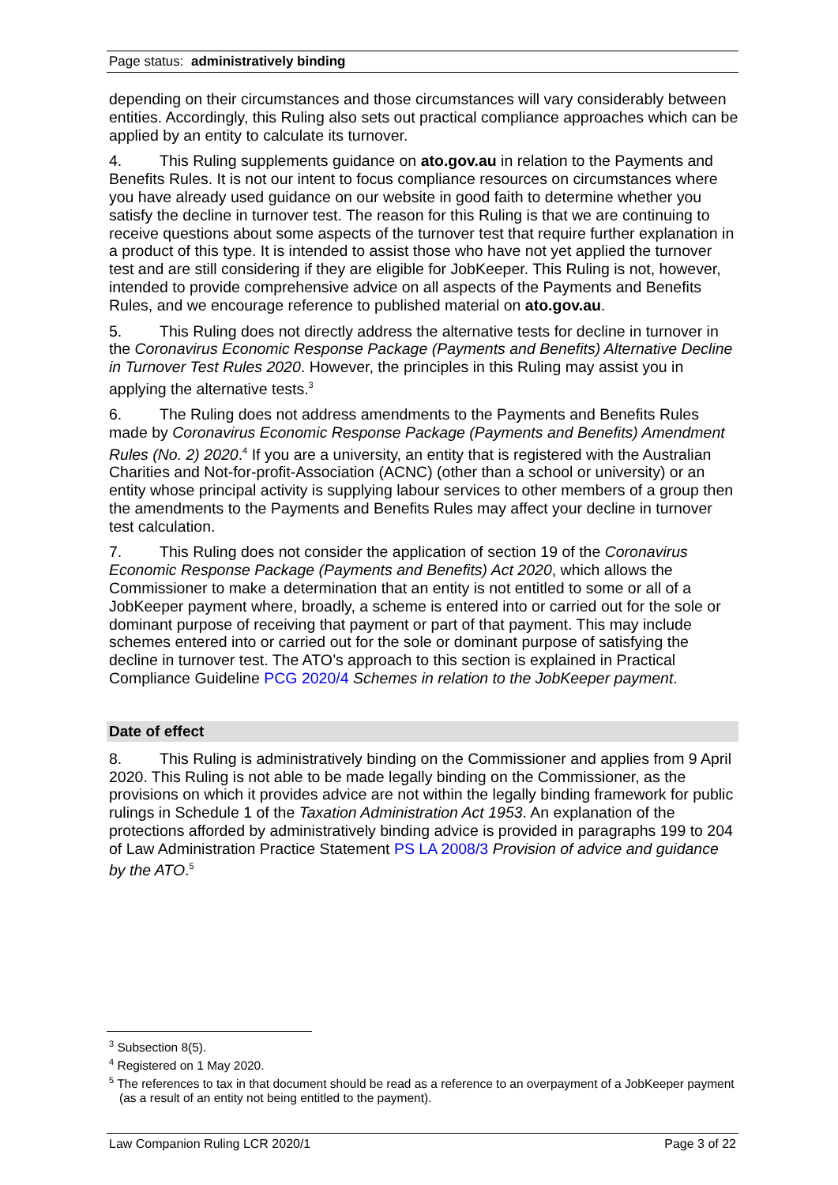Page status: administratively binding
depending on their circumstances and those circumstances will vary considerably between entities. Accordingly, this Ruling also sets out practical compliance approaches which can be applied by an entity to calculate its turnover.
4. This Ruling supplements guidance on ato.gov.au in relation to the Payments and Benefits Rules. It is not our intent to focus compliance resources on circumstances where you have already used guidance on our website in good faith to determine whether you satisfy the decline in turnover test. The reason for this Ruling is that we are continuing to receive questions about some aspects of the turnover test that require further explanation in a product of this type. It is intended to assist those who have not yet applied the turnover test and are still considering if they are eligible for JobKeeper. This Ruling is not, however, intended to provide comprehensive advice on all aspects of the Payments and Benefits Rules, and we encourage reference to published material on ato.gov.au.
5. This Ruling does not directly address the alternative tests for decline in turnover in the Coronavirus Economic Response Package (Payments and Benefits) Alternative Decline in Turnover Test Rules 2020. However, the principles in this Ruling may assist you in applying the alternative tests.<sup>3</sup>
6. The Ruling does not address amendments to the Payments and Benefits Rules made by Coronavirus Economic Response Package (Payments and Benefits) Amendment Rules (No. 2) 2020.<sup>4</sup> If you are a university, an entity that is registered with the Australian Charities and Not-for-profit-Association (ACNC) (other than a school or university) or an entity whose principal activity is supplying labour services to other members of a group then the amendments to the Payments and Benefits Rules may affect your decline in turnover test calculation.
7. This Ruling does not consider the application of section 19 of the Coronavirus Economic Response Package (Payments and Benefits) Act 2020, which allows the Commissioner to make a determination that an entity is not entitled to some or all of a JobKeeper payment where, broadly, a scheme is entered into or carried out for the sole or dominant purpose of receiving that payment or part of that payment. This may include schemes entered into or carried out for the sole or dominant purpose of satisfying the decline in turnover test. The ATO’s approach to this section is explained in Practical Compliance Guideline PCG 2020/4 Schemes in relation to the JobKeeper payment.
Date of effect
8. This Ruling is administratively binding on the Commissioner and applies from 9 April 2020. This Ruling is not able to be made legally binding on the Commissioner, as the provisions on which it provides advice are not within the legally binding framework for public rulings in Schedule 1 of the Taxation Administration Act 1953. An explanation of the protections afforded by administratively binding advice is provided in paragraphs 199 to 204 of Law Administration Practice Statement PS LA 2008/3 Provision of advice and guidance by the ATO.<sup>5</sup>
<sup>3</sup> Subsection 8(5).
<sup>4</sup> Registered on 1 May 2020.
<sup>5</sup> The references to tax in that document should be read as a reference to an overpayment of a JobKeeper payment (as a result of an entity not being entitled to the payment).
Law Companion Ruling LCR 2020/1 Page 3 of 22